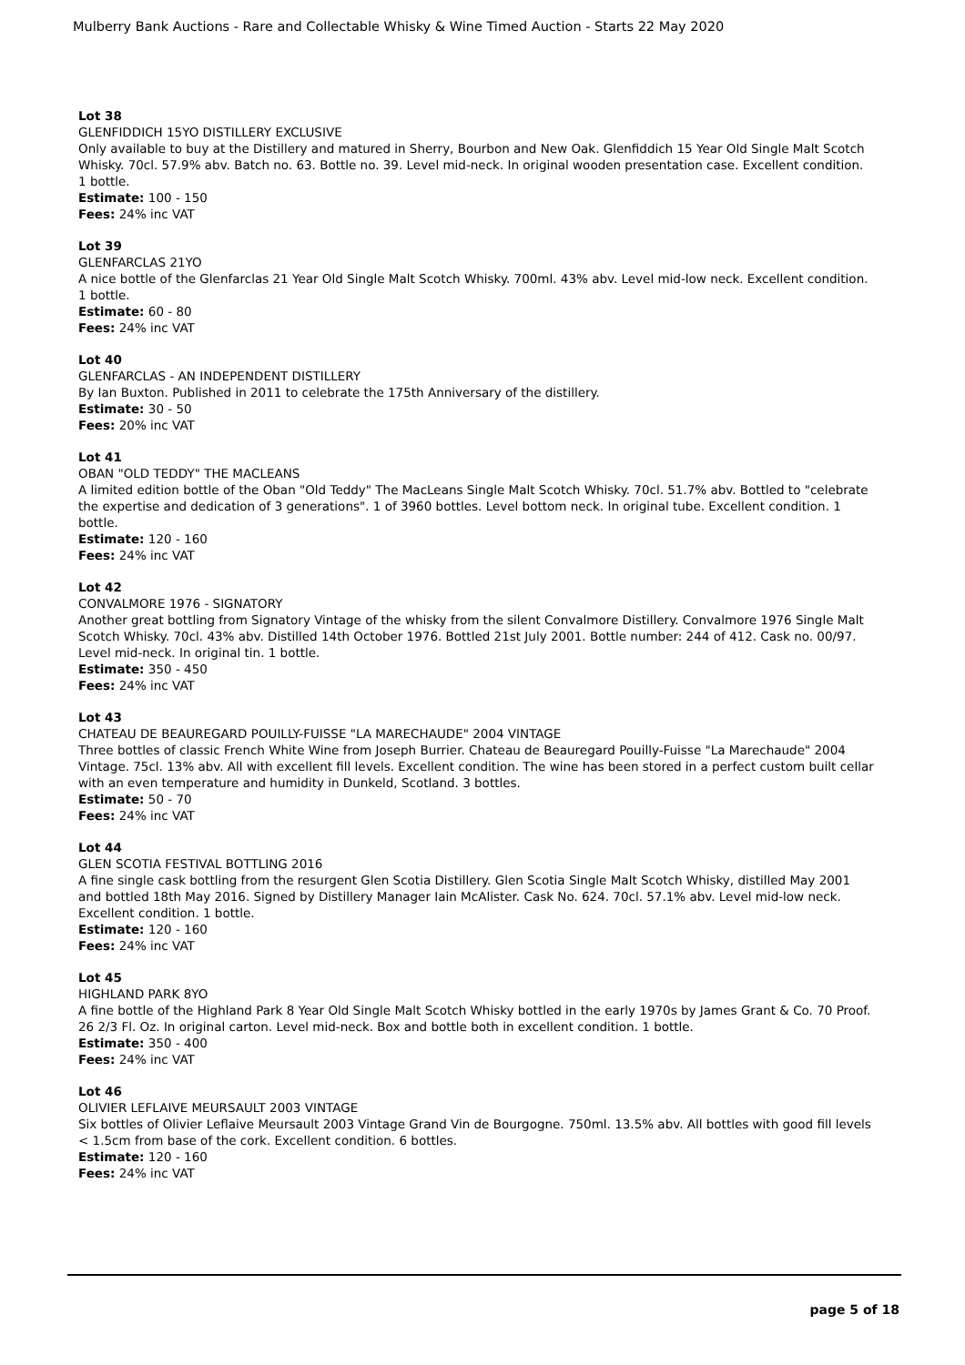Mulberry Bank Auctions - Rare and Collectable Whisky & Wine Timed Auction - Starts 22 May 2020
Lot 38
GLENFIDDICH 15YO DISTILLERY EXCLUSIVE
Only available to buy at the Distillery and matured in Sherry, Bourbon and New Oak. Glenfiddich 15 Year Old Single Malt Scotch Whisky. 70cl. 57.9% abv. Batch no. 63. Bottle no. 39. Level mid-neck. In original wooden presentation case. Excellent condition. 1 bottle.
Estimate: 100 - 150
Fees: 24% inc VAT
Lot 39
GLENFARCLAS 21YO
A nice bottle of the Glenfarclas 21 Year Old Single Malt Scotch Whisky. 700ml. 43% abv. Level mid-low neck. Excellent condition. 1 bottle.
Estimate: 60 - 80
Fees: 24% inc VAT
Lot 40
GLENFARCLAS - AN INDEPENDENT DISTILLERY
By Ian Buxton. Published in 2011 to celebrate the 175th Anniversary of the distillery.
Estimate: 30 - 50
Fees: 20% inc VAT
Lot 41
OBAN "OLD TEDDY" THE MACLEANS
A limited edition bottle of the Oban "Old Teddy" The MacLeans Single Malt Scotch Whisky. 70cl. 51.7% abv. Bottled to "celebrate the expertise and dedication of 3 generations". 1 of 3960 bottles. Level bottom neck. In original tube. Excellent condition. 1 bottle.
Estimate: 120 - 160
Fees: 24% inc VAT
Lot 42
CONVALMORE 1976 - SIGNATORY
Another great bottling from Signatory Vintage of the whisky from the silent Convalmore Distillery. Convalmore 1976 Single Malt Scotch Whisky. 70cl. 43% abv. Distilled 14th October 1976. Bottled 21st July 2001. Bottle number: 244 of 412. Cask no. 00/97. Level mid-neck. In original tin. 1 bottle.
Estimate: 350 - 450
Fees: 24% inc VAT
Lot 43
CHATEAU DE BEAUREGARD POUILLY-FUISSE "LA MARECHAUDE" 2004 VINTAGE
Three bottles of classic French White Wine from Joseph Burrier. Chateau de Beauregard Pouilly-Fuisse "La Marechaude" 2004 Vintage. 75cl. 13% abv. All with excellent fill levels. Excellent condition. The wine has been stored in a perfect custom built cellar with an even temperature and humidity in Dunkeld, Scotland. 3 bottles.
Estimate: 50 - 70
Fees: 24% inc VAT
Lot 44
GLEN SCOTIA FESTIVAL BOTTLING 2016
A fine single cask bottling from the resurgent Glen Scotia Distillery. Glen Scotia Single Malt Scotch Whisky, distilled May 2001 and bottled 18th May 2016. Signed by Distillery Manager Iain McAlister. Cask No. 624. 70cl. 57.1% abv. Level mid-low neck. Excellent condition. 1 bottle.
Estimate: 120 - 160
Fees: 24% inc VAT
Lot 45
HIGHLAND PARK 8YO
A fine bottle of the Highland Park 8 Year Old Single Malt Scotch Whisky bottled in the early 1970s by James Grant & Co. 70 Proof. 26 2/3 Fl. Oz. In original carton. Level mid-neck. Box and bottle both in excellent condition. 1 bottle.
Estimate: 350 - 400
Fees: 24% inc VAT
Lot 46
OLIVIER LEFLAIVE MEURSAULT 2003 VINTAGE
Six bottles of Olivier Leflaive Meursault 2003 Vintage Grand Vin de Bourgogne. 750ml. 13.5% abv. All bottles with good fill levels < 1.5cm from base of the cork. Excellent condition. 6 bottles.
Estimate: 120 - 160
Fees: 24% inc VAT
page 5 of 18